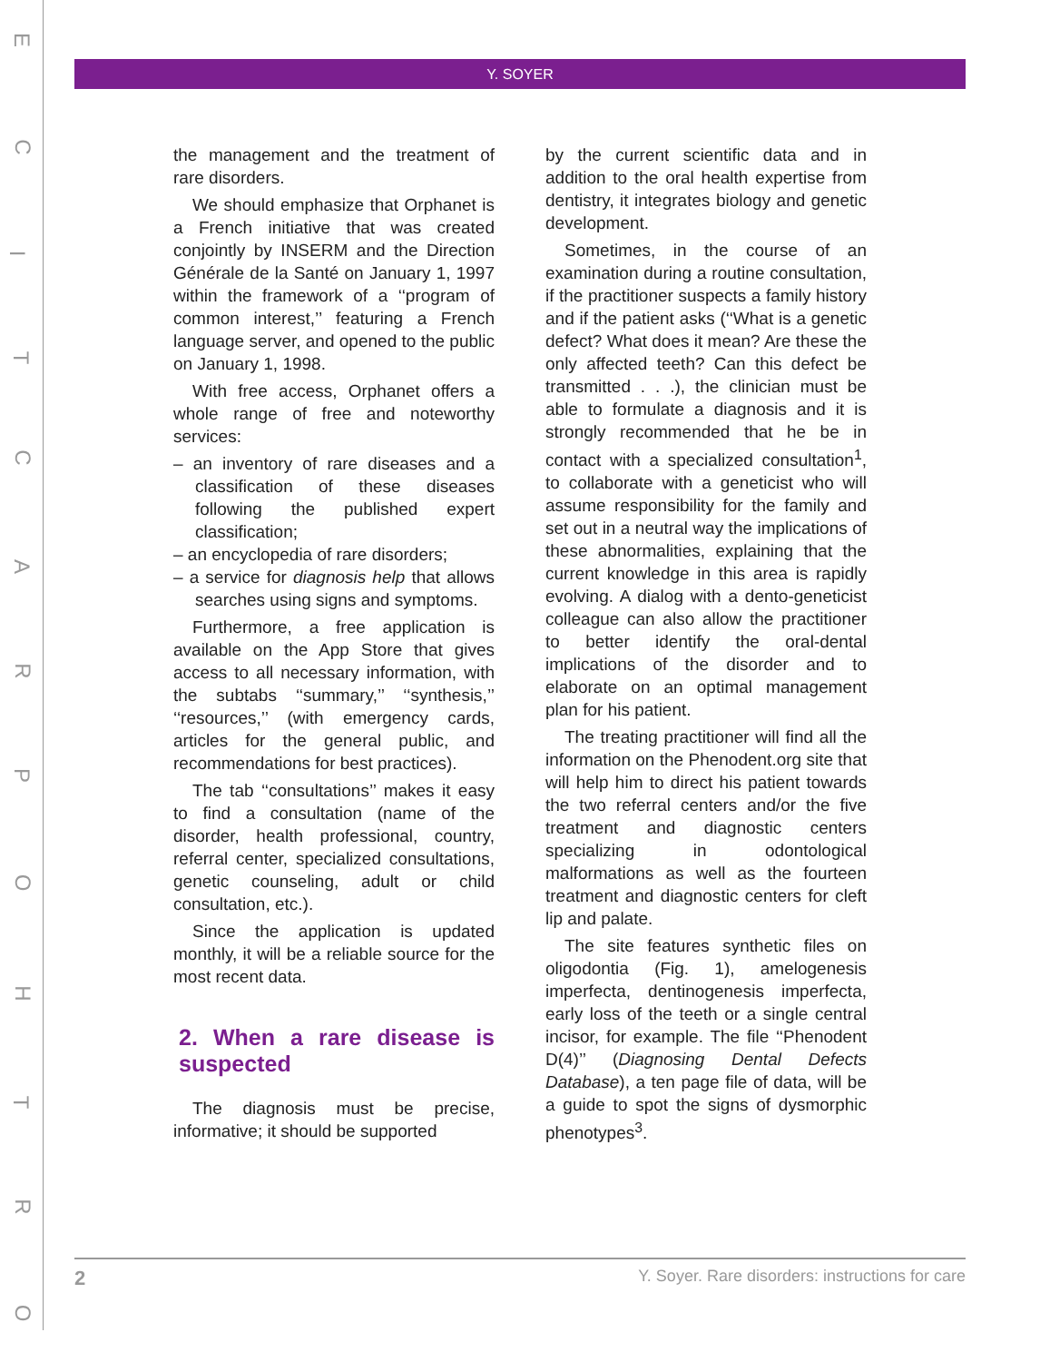E
C
I
T
C
A
R
P
O
H
T
R
O
Y. SOYER
the management and the treatment of rare disorders.
We should emphasize that Orphanet is a French initiative that was created conjointly by INSERM and the Direction Générale de la Santé on January 1, 1997 within the framework of a ‘‘program of common interest,’’ featuring a French language server, and opened to the public on January 1, 1998.
With free access, Orphanet offers a whole range of free and noteworthy services:
– an inventory of rare diseases and a classification of these diseases following the published expert classification;
– an encyclopedia of rare disorders;
– a service for diagnosis help that allows searches using signs and symptoms.
Furthermore, a free application is available on the App Store that gives access to all necessary information, with the subtabs ‘‘summary,’’ ‘‘synthesis,’’ ‘‘resources,’’ (with emergency cards, articles for the general public, and recommendations for best practices).
The tab ‘‘consultations’’ makes it easy to find a consultation (name of the disorder, health professional, country, referral center, specialized consultations, genetic counseling, adult or child consultation, etc.).
Since the application is updated monthly, it will be a reliable source for the most recent data.
2. When a rare disease is suspected
The diagnosis must be precise, informative; it should be supported
by the current scientific data and in addition to the oral health expertise from dentistry, it integrates biology and genetic development.
Sometimes, in the course of an examination during a routine consultation, if the practitioner suspects a family history and if the patient asks (‘‘What is a genetic defect? What does it mean? Are these the only affected teeth? Can this defect be transmitted . . .), the clinician must be able to formulate a diagnosis and it is strongly recommended that he be in contact with a specialized consultation<sup>1</sup>, to collaborate with a geneticist who will assume responsibility for the family and set out in a neutral way the implications of these abnormalities, explaining that the current knowledge in this area is rapidly evolving. A dialog with a dento-geneticist colleague can also allow the practitioner to better identify the oral-dental implications of the disorder and to elaborate on an optimal management plan for his patient.
The treating practitioner will find all the information on the Phenodent.org site that will help him to direct his patient towards the two referral centers and/or the five treatment and diagnostic centers specializing in odontological malformations as well as the fourteen treatment and diagnostic centers for cleft lip and palate.
The site features synthetic files on oligodontia (Fig. 1), amelogenesis imperfecta, dentinogenesis imperfecta, early loss of the teeth or a single central incisor, for example. The file ‘‘Phenodent D(4)’’ (Diagnosing Dental Defects Database), a ten page file of data, will be a guide to spot the signs of dysmorphic phenotypes<sup>3</sup>.
2 Y. Soyer. Rare disorders: instructions for care